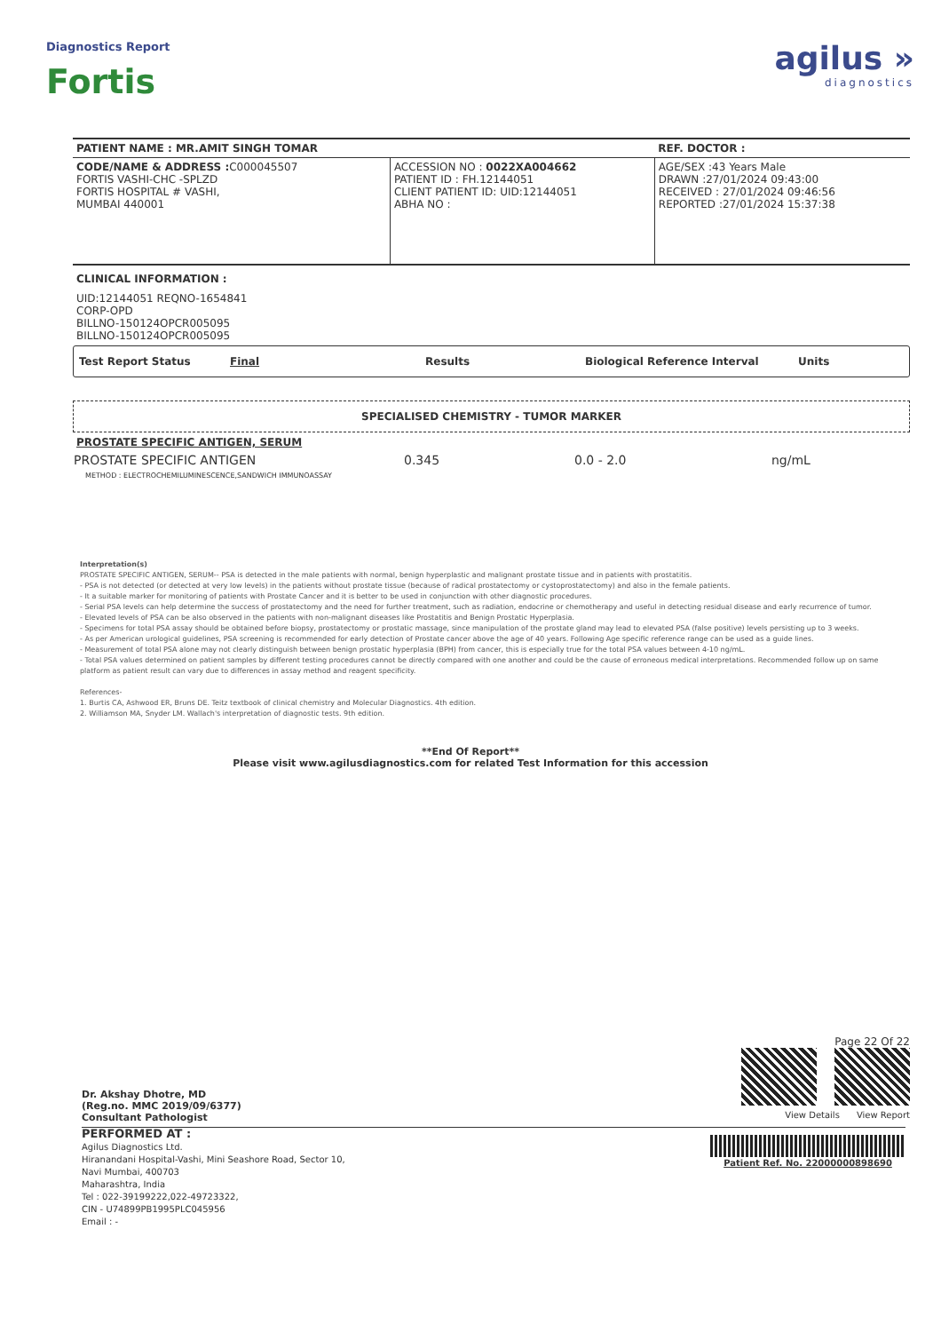Diagnostics Report
Fortis
agilus »
diagnostics
| PATIENT NAME : MR.AMIT SINGH TOMAR | | REF. DOCTOR : |
| CODE/NAME & ADDRESS : C000045507 FORTIS VASHI-CHC -SPLZD FORTIS HOSPITAL # VASHI, MUMBAI 440001 | ACCESSION NO : 0022XA004662 PATIENT ID : FH.12144051 CLIENT PATIENT ID: UID:12144051 ABHA NO : | AGE/SEX :43 Years Male DRAWN :27/01/2024 09:43:00 RECEIVED : 27/01/2024 09:46:56 REPORTED :27/01/2024 15:37:38 |
CLINICAL INFORMATION :
UID:12144051 REQNO-1654841
CORP-OPD
BILLNO-150124OPCR005095
BILLNO-150124OPCR005095
Test Report Status Final Results Biological Reference Interval Units
SPECIALISED CHEMISTRY - TUMOR MARKER
PROSTATE SPECIFIC ANTIGEN, SERUM
| PROSTATE SPECIFIC ANTIGEN | 0.345 | 0.0 - 2.0 | ng/mL |
METHOD : ELECTROCHEMILUMINESCENCE,SANDWICH IMMUNOASSAY
Interpretation(s)
PROSTATE SPECIFIC ANTIGEN, SERUM-- PSA is detected in the male patients with normal, benign hyperplastic and malignant prostate tissue and in patients with prostatitis.
- PSA is not detected (or detected at very low levels) in the patients without prostate tissue (because of radical prostatectomy or cystoprostatectomy) and also in the female patients.
- It a suitable marker for monitoring of patients with Prostate Cancer and it is better to be used in conjunction with other diagnostic procedures.
- Serial PSA levels can help determine the success of prostatectomy and the need for further treatment, such as radiation, endocrine or chemotherapy and useful in detecting residual disease and early recurrence of tumor.
- Elevated levels of PSA can be also observed in the patients with non-malignant diseases like Prostatitis and Benign Prostatic Hyperplasia.
- Specimens for total PSA assay should be obtained before biopsy, prostatectomy or prostatic massage, since manipulation of the prostate gland may lead to elevated PSA (false positive) levels persisting up to 3 weeks.
- As per American urological guidelines, PSA screening is recommended for early detection of Prostate cancer above the age of 40 years. Following Age specific reference range can be used as a guide lines.
- Measurement of total PSA alone may not clearly distinguish between benign prostatic hyperplasia (BPH) from cancer, this is especially true for the total PSA values between 4-10 ng/mL.
- Total PSA values determined on patient samples by different testing procedures cannot be directly compared with one another and could be the cause of erroneous medical interpretations. Recommended follow up on same platform as patient result can vary due to differences in assay method and reagent specificity.
References-
1. Burtis CA, Ashwood ER, Bruns DE. Teitz textbook of clinical chemistry and Molecular Diagnostics. 4th edition.
2. Williamson MA, Snyder LM. Wallach's interpretation of diagnostic tests. 9th edition.
**End Of Report**
Please visit www.agilusdiagnostics.com for related Test Information for this accession
Dr. Akshay Dhotre, MD
(Reg.no. MMC 2019/09/6377)
Consultant Pathologist
Page 22 Of 22
View Details View Report
PERFORMED AT :
Agilus Diagnostics Ltd.
Hiranandani Hospital-Vashi, Mini Seashore Road, Sector 10,
Navi Mumbai, 400703
Maharashtra, India
Tel : 022-39199222,022-49723322,
CIN - U74899PB1995PLC045956
Email : -
Patient Ref. No. 22000000898690